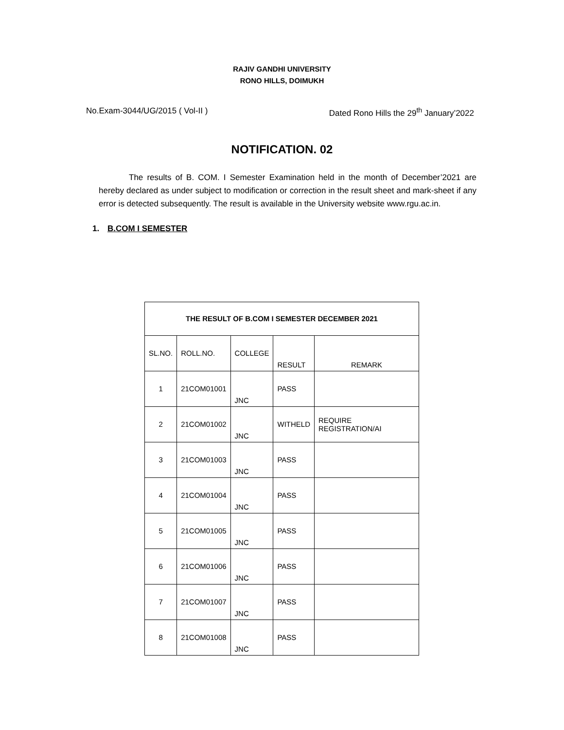RAJIV GANDHI UNIVERSITY
RONO HILLS, DOIMUKH
No.Exam-3044/UG/2015 ( Vol-II ) Dated Rono Hills the 29<sup>th</sup> January’2022
NOTIFICATION. 02
The results of B. COM. I Semester Examination held in the month of December’2021 are hereby declared as under subject to modification or correction in the result sheet and mark-sheet if any error is detected subsequently. The result is available in the University website www.rgu.ac.in.
1. B.COM I SEMESTER
| THE RESULT OF B.COM I SEMESTER DECEMBER 2021 | | | | |
| --- | --- | --- | --- | --- |
| SL.NO. | ROLL.NO. | COLLEGE | RESULT | REMARK |
| 1 | 21COM01001 | JNC | PASS | |
| 2 | 21COM01002 | JNC | WITHELD | REQUIRE REGISTRATION/AI |
| 3 | 21COM01003 | JNC | PASS | |
| 4 | 21COM01004 | JNC | PASS | |
| 5 | 21COM01005 | JNC | PASS | |
| 6 | 21COM01006 | JNC | PASS | |
| 7 | 21COM01007 | JNC | PASS | |
| 8 | 21COM01008 | JNC | PASS | |